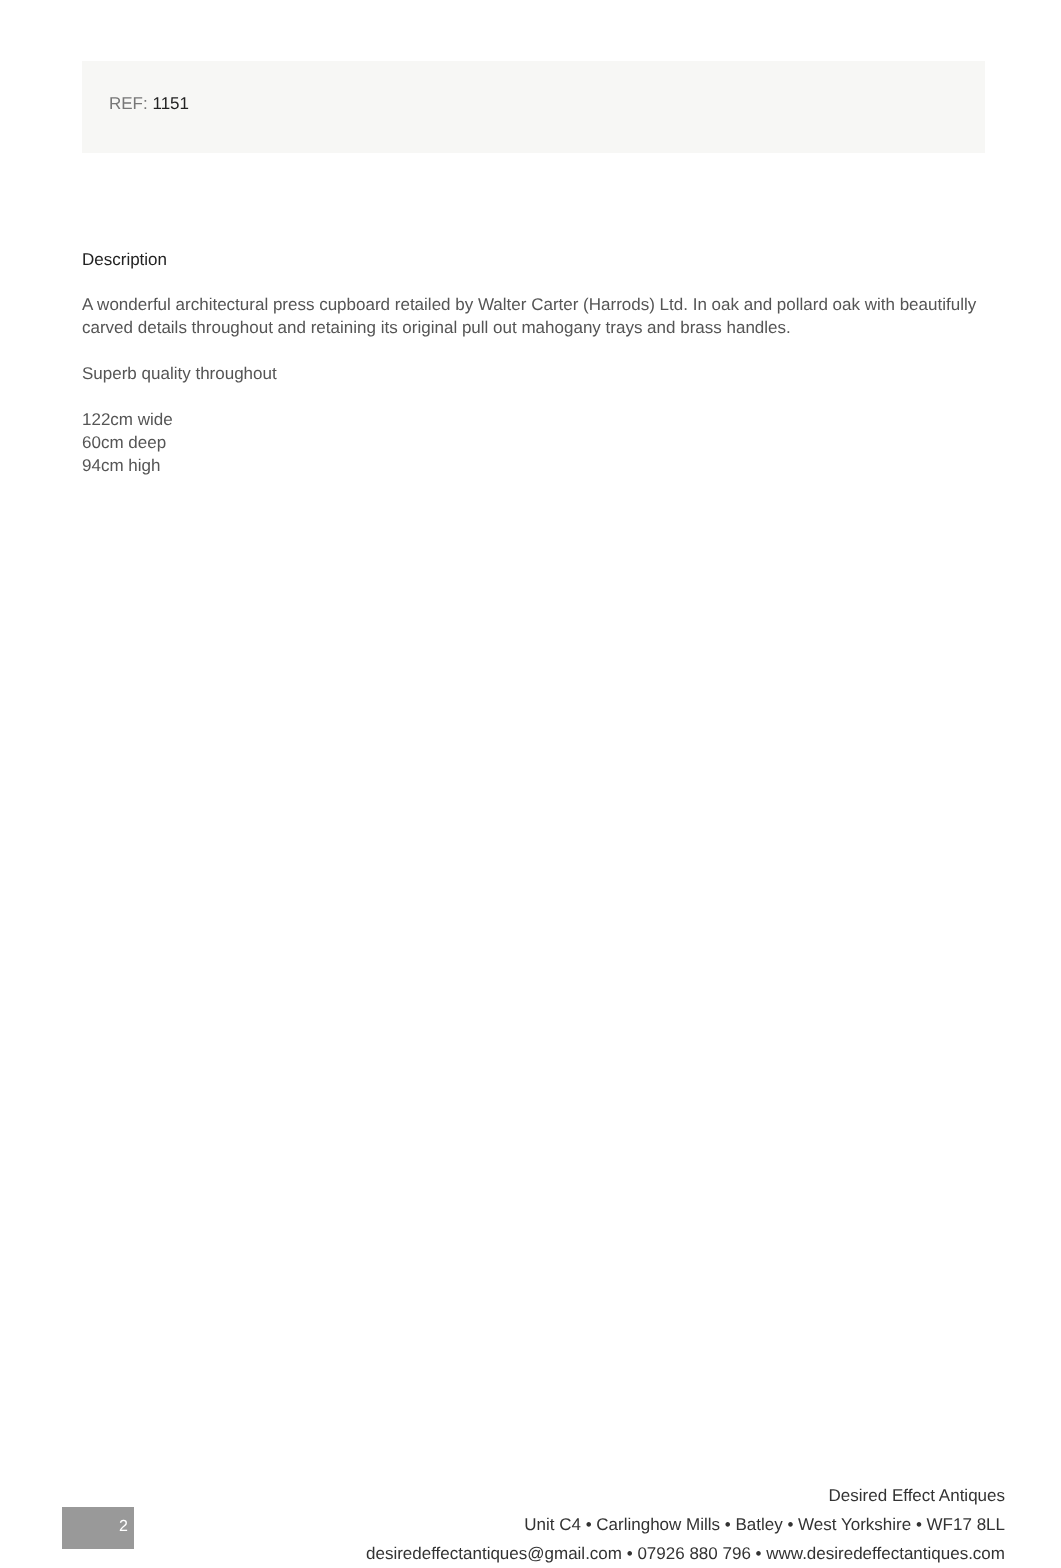REF: 1151
Description
A wonderful architectural press cupboard retailed by Walter Carter (Harrods) Ltd. In oak and pollard oak with beautifully carved details throughout and retaining its original pull out mahogany trays and brass handles.
Superb quality throughout
122cm wide
60cm deep
94cm high
2
Desired Effect Antiques
Unit C4 • Carlinghow Mills • Batley • West Yorkshire • WF17 8LL
desiredeffectantiques@gmail.com • 07926 880 796 • www.desiredeffectantiques.com